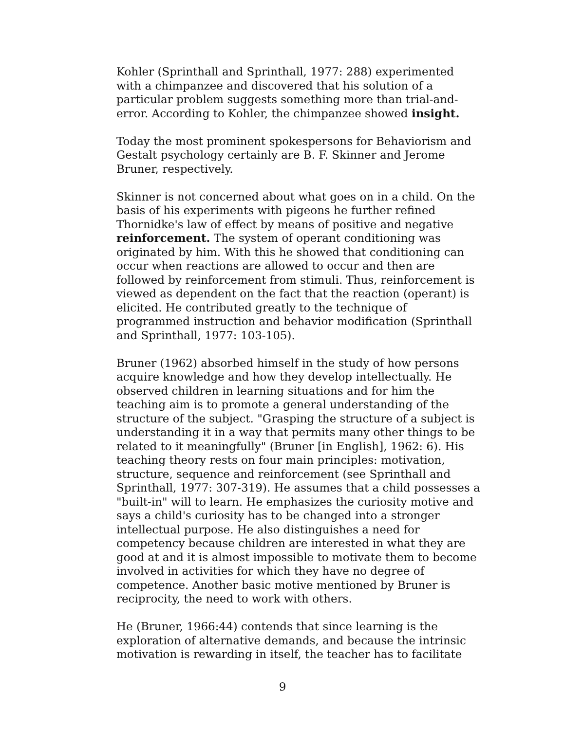Kohler (Sprinthall and Sprinthall, 1977: 288) experimented with a chimpanzee and discovered that his solution of a particular problem suggests something more than trial-and-error. According to Kohler, the chimpanzee showed insight.
Today the most prominent spokespersons for Behaviorism and Gestalt psychology certainly are B. F. Skinner and Jerome Bruner, respectively.
Skinner is not concerned about what goes on in a child. On the basis of his experiments with pigeons he further refined Thornidke's law of effect by means of positive and negative reinforcement. The system of operant conditioning was originated by him. With this he showed that conditioning can occur when reactions are allowed to occur and then are followed by reinforcement from stimuli. Thus, reinforcement is viewed as dependent on the fact that the reaction (operant) is elicited. He contributed greatly to the technique of programmed instruction and behavior modification (Sprinthall and Sprinthall, 1977: 103-105).
Bruner (1962) absorbed himself in the study of how persons acquire knowledge and how they develop intellectually. He observed children in learning situations and for him the teaching aim is to promote a general understanding of the structure of the subject. "Grasping the structure of a subject is understanding it in a way that permits many other things to be related to it meaningfully" (Bruner [in English], 1962: 6). His teaching theory rests on four main principles: motivation, structure, sequence and reinforcement (see Sprinthall and Sprinthall, 1977: 307-319). He assumes that a child possesses a "built-in" will to learn. He emphasizes the curiosity motive and says a child's curiosity has to be changed into a stronger intellectual purpose. He also distinguishes a need for competency because children are interested in what they are good at and it is almost impossible to motivate them to become involved in activities for which they have no degree of competence. Another basic motive mentioned by Bruner is reciprocity, the need to work with others.
He (Bruner, 1966:44) contends that since learning is the exploration of alternative demands, and because the intrinsic motivation is rewarding in itself, the teacher has to facilitate
9